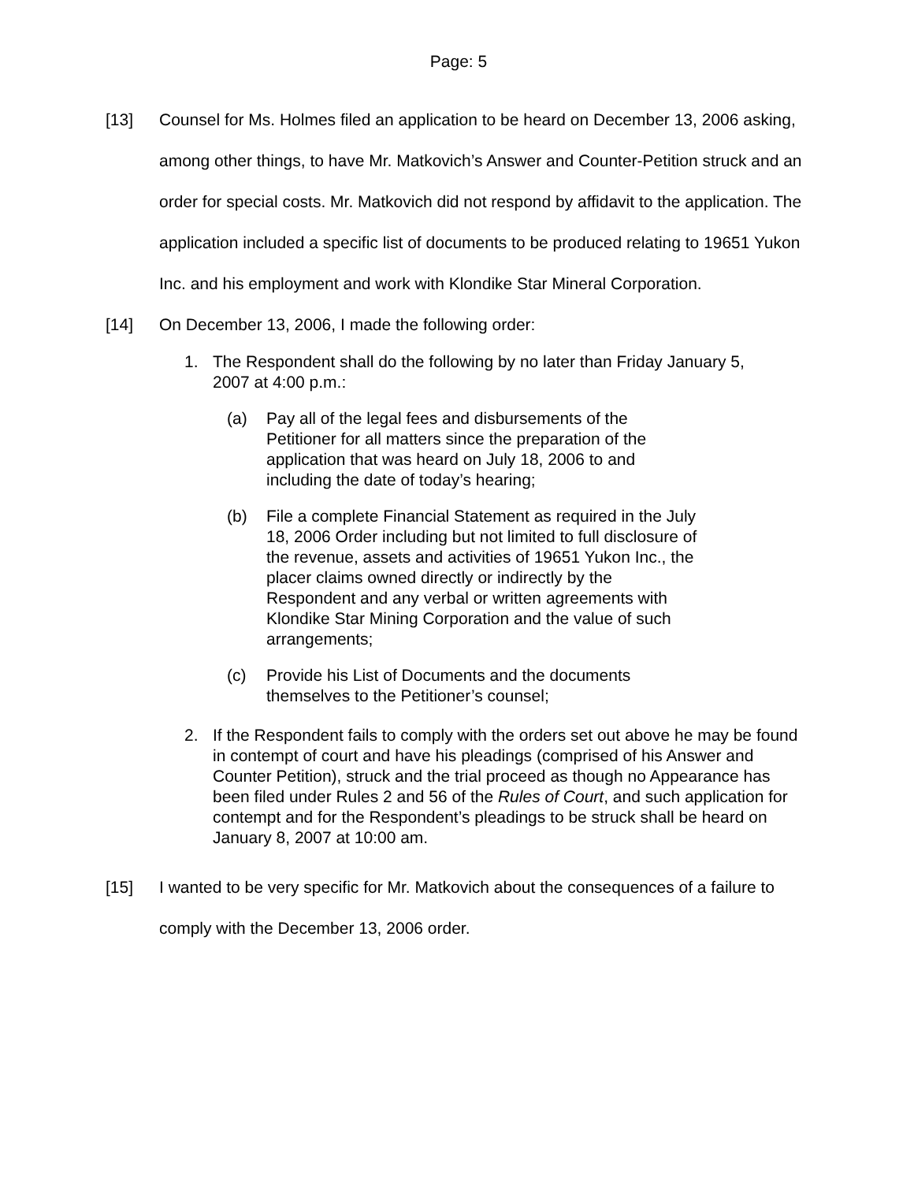Page: 5
[13] Counsel for Ms. Holmes filed an application to be heard on December 13, 2006 asking, among other things, to have Mr. Matkovich’s Answer and Counter-Petition struck and an order for special costs. Mr. Matkovich did not respond by affidavit to the application. The application included a specific list of documents to be produced relating to 19651 Yukon Inc. and his employment and work with Klondike Star Mineral Corporation.
[14] On December 13, 2006, I made the following order:
1. The Respondent shall do the following by no later than Friday January 5, 2007 at 4:00 p.m.:
(a) Pay all of the legal fees and disbursements of the Petitioner for all matters since the preparation of the application that was heard on July 18, 2006 to and including the date of today’s hearing;
(b) File a complete Financial Statement as required in the July 18, 2006 Order including but not limited to full disclosure of the revenue, assets and activities of 19651 Yukon Inc., the placer claims owned directly or indirectly by the Respondent and any verbal or written agreements with Klondike Star Mining Corporation and the value of such arrangements;
(c) Provide his List of Documents and the documents themselves to the Petitioner’s counsel;
2. If the Respondent fails to comply with the orders set out above he may be found in contempt of court and have his pleadings (comprised of his Answer and Counter Petition), struck and the trial proceed as though no Appearance has been filed under Rules 2 and 56 of the Rules of Court, and such application for contempt and for the Respondent’s pleadings to be struck shall be heard on January 8, 2007 at 10:00 am.
[15] I wanted to be very specific for Mr. Matkovich about the consequences of a failure to comply with the December 13, 2006 order.